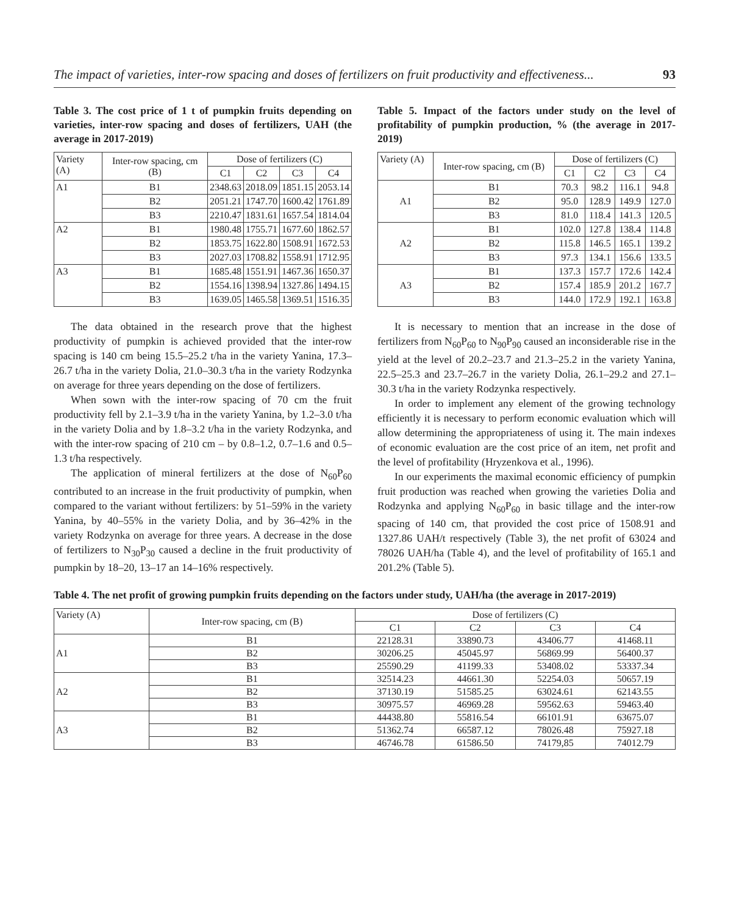The impact of varieties, inter-row spacing and doses of fertilizers on fruit productivity and effectiveness... 93
Table 3. The cost price of 1 t of pumpkin fruits depending on varieties, inter-row spacing and doses of fertilizers, UAH (the average in 2017-2019)
| Variety (A) | Inter-row spacing, cm (B) | Dose of fertilizers (C) | | | |
| --- | --- | --- | --- | --- | --- |
| | | C1 | C2 | C3 | C4 |
| A1 | B1 | 2348.63 | 2018.09 | 1851.15 | 2053.14 |
| | B2 | 2051.21 | 1747.70 | 1600.42 | 1761.89 |
| | B3 | 2210.47 | 1831.61 | 1657.54 | 1814.04 |
| A2 | B1 | 1980.48 | 1755.71 | 1677.60 | 1862.57 |
| | B2 | 1853.75 | 1622.80 | 1508.91 | 1672.53 |
| | B3 | 2027.03 | 1708.82 | 1558.91 | 1712.95 |
| A3 | B1 | 1685.48 | 1551.91 | 1467.36 | 1650.37 |
| | B2 | 1554.16 | 1398.94 | 1327.86 | 1494.15 |
| | B3 | 1639.05 | 1465.58 | 1369.51 | 1516.35 |
The data obtained in the research prove that the highest productivity of pumpkin is achieved provided that the inter-row spacing is 140 cm being 15.5–25.2 t/ha in the variety Yanina, 17.3–26.7 t/ha in the variety Dolia, 21.0–30.3 t/ha in the variety Rodzynka on average for three years depending on the dose of fertilizers.
When sown with the inter-row spacing of 70 cm the fruit productivity fell by 2.1–3.9 t/ha in the variety Yanina, by 1.2–3.0 t/ha in the variety Dolia and by 1.8–3.2 t/ha in the variety Rodzynka, and with the inter-row spacing of 210 cm – by 0.8–1.2, 0.7–1.6 and 0.5–1.3 t/ha respectively.
The application of mineral fertilizers at the dose of N<sub>60</sub>P<sub>60</sub> contributed to an increase in the fruit productivity of pumpkin, when compared to the variant without fertilizers: by 51–59% in the variety Yanina, by 40–55% in the variety Dolia, and by 36–42% in the variety Rodzynka on average for three years. A decrease in the dose of fertilizers to N<sub>30</sub>P<sub>30</sub> caused a decline in the fruit productivity of pumpkin by 18–20, 13–17 an 14–16% respectively.
Table 5. Impact of the factors under study on the level of profitability of pumpkin production, % (the average in 2017-2019)
| Variety (A) | Inter-row spacing, cm (B) | Dose of fertilizers (C) | | | |
| --- | --- | --- | --- | --- | --- |
| | | C1 | C2 | C3 | C4 |
| A1 | B1 | 70.3 | 98.2 | 116.1 | 94.8 |
| | B2 | 95.0 | 128.9 | 149.9 | 127.0 |
| | B3 | 81.0 | 118.4 | 141.3 | 120.5 |
| A2 | B1 | 102.0 | 127.8 | 138.4 | 114.8 |
| | B2 | 115.8 | 146.5 | 165.1 | 139.2 |
| | B3 | 97.3 | 134.1 | 156.6 | 133.5 |
| A3 | B1 | 137.3 | 157.7 | 172.6 | 142.4 |
| | B2 | 157.4 | 185.9 | 201.2 | 167.7 |
| | B3 | 144.0 | 172.9 | 192.1 | 163.8 |
It is necessary to mention that an increase in the dose of fertilizers from N<sub>60</sub>P<sub>60</sub> to N<sub>90</sub>P<sub>90</sub> caused an inconsiderable rise in the yield at the level of 20.2–23.7 and 21.3–25.2 in the variety Yanina, 22.5–25.3 and 23.7–26.7 in the variety Dolia, 26.1–29.2 and 27.1–30.3 t/ha in the variety Rodzynka respectively.
In order to implement any element of the growing technology efficiently it is necessary to perform economic evaluation which will allow determining the appropriateness of using it. The main indexes of economic evaluation are the cost price of an item, net profit and the level of profitability (Hryzenkova et al., 1996).
In our experiments the maximal economic efficiency of pumpkin fruit production was reached when growing the varieties Dolia and Rodzynka and applying N<sub>60</sub>P<sub>60</sub> in basic tillage and the inter-row spacing of 140 cm, that provided the cost price of 1508.91 and 1327.86 UAH/t respectively (Table 3), the net profit of 63024 and 78026 UAH/ha (Table 4), and the level of profitability of 165.1 and 201.2% (Table 5).
Table 4. The net profit of growing pumpkin fruits depending on the factors under study, UAH/ha (the average in 2017-2019)
| Variety (A) | Inter-row spacing, cm (B) | Dose of fertilizers (C) | | | |
| --- | --- | --- | --- | --- | --- |
| | | C1 | C2 | C3 | C4 |
| A1 | B1 | 22128.31 | 33890.73 | 43406.77 | 41468.11 |
| | B2 | 30206.25 | 45045.97 | 56869.99 | 56400.37 |
| | B3 | 25590.29 | 41199.33 | 53408.02 | 53337.34 |
| A2 | B1 | 32514.23 | 44661.30 | 52254.03 | 50657.19 |
| | B2 | 37130.19 | 51585.25 | 63024.61 | 62143.55 |
| | B3 | 30975.57 | 46969.28 | 59562.63 | 59463.40 |
| A3 | B1 | 44438.80 | 55816.54 | 66101.91 | 63675.07 |
| | B2 | 51362.74 | 66587.12 | 78026.48 | 75927.18 |
| | B3 | 46746.78 | 61586.50 | 74179,85 | 74012.79 |